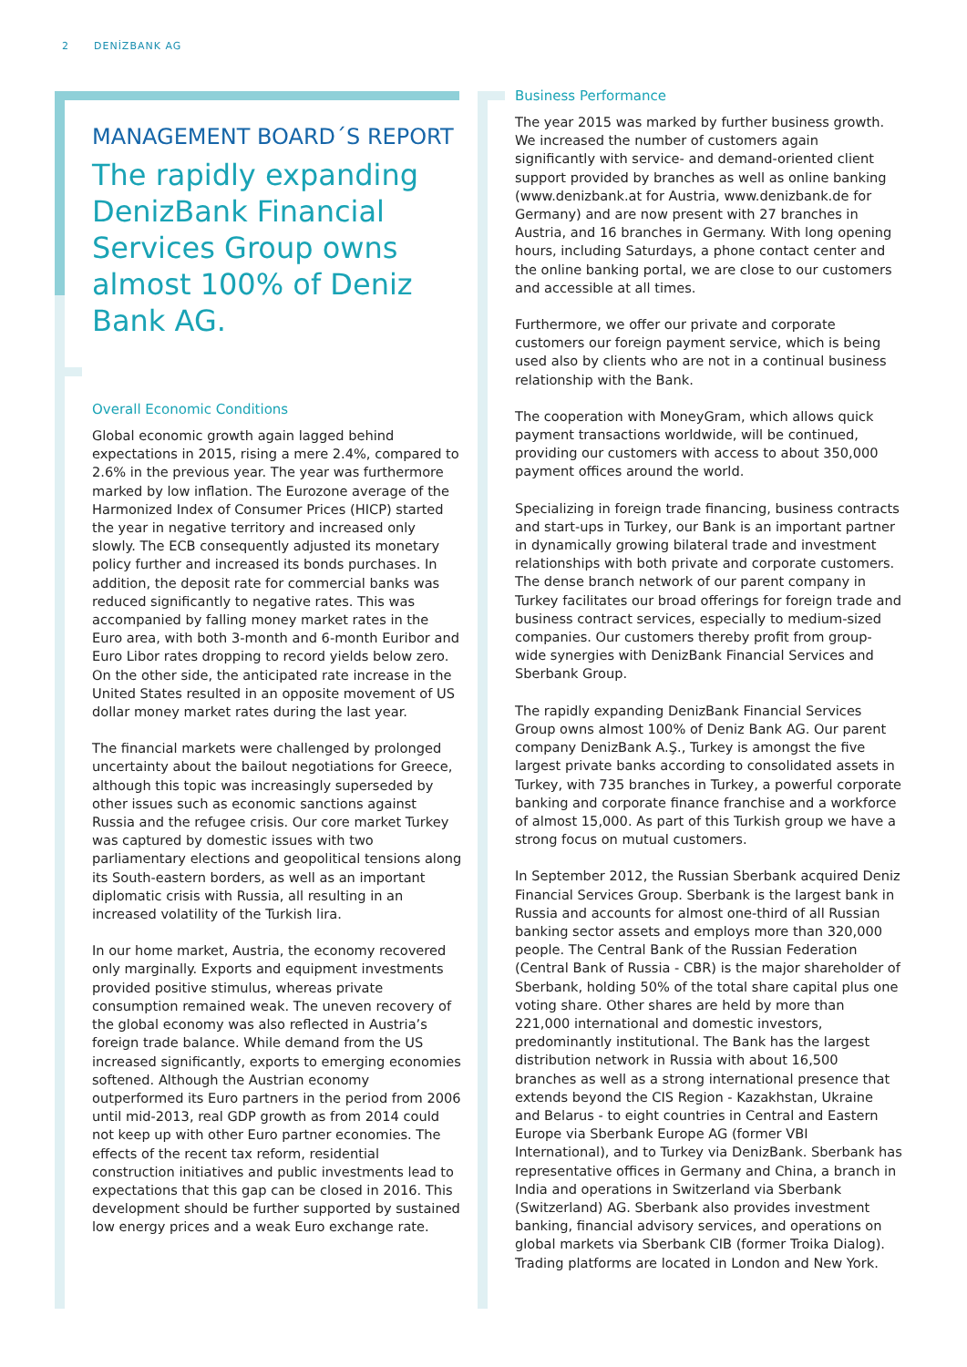2 DENİZBANK AG
MANAGEMENT BOARD´S REPORT
The rapidly expanding DenizBank Financial Services Group owns almost 100% of Deniz Bank AG.
Overall Economic Conditions
Global economic growth again lagged behind expectations in 2015, rising a mere 2.4%, compared to 2.6% in the previous year. The year was furthermore marked by low inflation. The Eurozone average of the Harmonized Index of Consumer Prices (HICP) started the year in negative territory and increased only slowly. The ECB consequently adjusted its monetary policy further and increased its bonds purchases. In addition, the deposit rate for commercial banks was reduced significantly to negative rates. This was accompanied by falling money market rates in the Euro area, with both 3-month and 6-month Euribor and Euro Libor rates dropping to record yields below zero. On the other side, the anticipated rate increase in the United States resulted in an opposite movement of US dollar money market rates during the last year.
The financial markets were challenged by prolonged uncertainty about the bailout negotiations for Greece, although this topic was increasingly superseded by other issues such as economic sanctions against Russia and the refugee crisis. Our core market Turkey was captured by domestic issues with two parliamentary elections and geopolitical tensions along its South-eastern borders, as well as an important diplomatic crisis with Russia, all resulting in an increased volatility of the Turkish lira.
In our home market, Austria, the economy recovered only marginally. Exports and equipment investments provided positive stimulus, whereas private consumption remained weak. The uneven recovery of the global economy was also reflected in Austria’s foreign trade balance. While demand from the US increased significantly, exports to emerging economies softened. Although the Austrian economy outperformed its Euro partners in the period from 2006 until mid-2013, real GDP growth as from 2014 could not keep up with other Euro partner economies. The effects of the recent tax reform, residential construction initiatives and public investments lead to expectations that this gap can be closed in 2016. This development should be further supported by sustained low energy prices and a weak Euro exchange rate.
Business Performance
The year 2015 was marked by further business growth. We increased the number of customers again significantly with service- and demand-oriented client support provided by branches as well as online banking (www.denizbank.at for Austria, www.denizbank.de for Germany) and are now present with 27 branches in Austria, and 16 branches in Germany. With long opening hours, including Saturdays, a phone contact center and the online banking portal, we are close to our customers and accessible at all times.
Furthermore, we offer our private and corporate customers our foreign payment service, which is being used also by clients who are not in a continual business relationship with the Bank.
The cooperation with MoneyGram, which allows quick payment transactions worldwide, will be continued, providing our customers with access to about 350,000 payment offices around the world.
Specializing in foreign trade financing, business contracts and start-ups in Turkey, our Bank is an important partner in dynamically growing bilateral trade and investment relationships with both private and corporate customers. The dense branch network of our parent company in Turkey facilitates our broad offerings for foreign trade and business contract services, especially to medium-sized companies. Our customers thereby profit from group-wide synergies with DenizBank Financial Services and Sberbank Group.
The rapidly expanding DenizBank Financial Services Group owns almost 100% of Deniz Bank AG. Our parent company DenizBank A.Ş., Turkey is amongst the five largest private banks according to consolidated assets in Turkey, with 735 branches in Turkey, a powerful corporate banking and corporate finance franchise and a workforce of almost 15,000. As part of this Turkish group we have a strong focus on mutual customers.
In September 2012, the Russian Sberbank acquired Deniz Financial Services Group. Sberbank is the largest bank in Russia and accounts for almost one-third of all Russian banking sector assets and employs more than 320,000 people. The Central Bank of the Russian Federation (Central Bank of Russia - CBR) is the major shareholder of Sberbank, holding 50% of the total share capital plus one voting share. Other shares are held by more than 221,000 international and domestic investors, predominantly institutional. The Bank has the largest distribution network in Russia with about 16,500 branches as well as a strong international presence that extends beyond the CIS Region - Kazakhstan, Ukraine and Belarus - to eight countries in Central and Eastern Europe via Sberbank Europe AG (former VBI International), and to Turkey via DenizBank. Sberbank has representative offices in Germany and China, a branch in India and operations in Switzerland via Sberbank (Switzerland) AG. Sberbank also provides investment banking, financial advisory services, and operations on global markets via Sberbank CIB (former Troika Dialog). Trading platforms are located in London and New York.